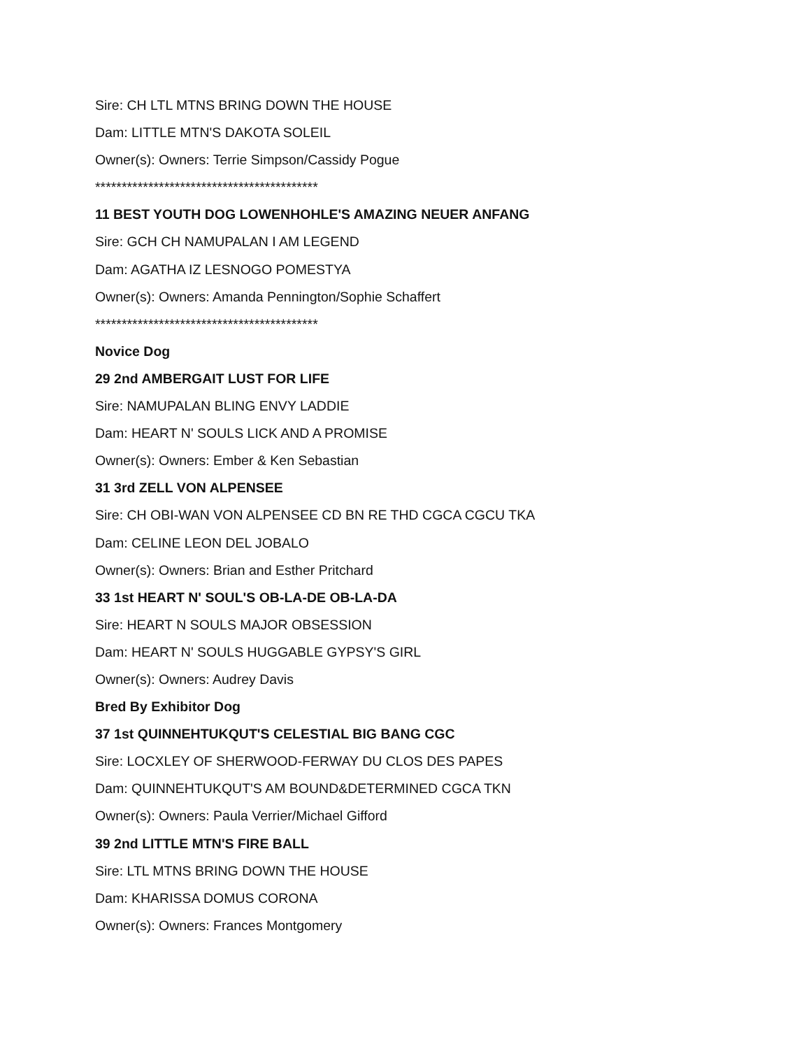Sire: CH LTL MTNS BRING DOWN THE HOUSE
Dam: LITTLE MTN'S DAKOTA SOLEIL
Owner(s): Owners: Terrie Simpson/Cassidy Pogue
******************************************
11 BEST YOUTH DOG LOWENHOHLE'S AMAZING NEUER ANFANG
Sire: GCH CH NAMUPALAN I AM LEGEND
Dam: AGATHA IZ LESNOGO POMESTYA
Owner(s): Owners: Amanda Pennington/Sophie Schaffert
******************************************
Novice Dog
29 2nd AMBERGAIT LUST FOR LIFE
Sire: NAMUPALAN BLING ENVY LADDIE
Dam: HEART N' SOULS LICK AND A PROMISE
Owner(s): Owners: Ember & Ken Sebastian
31 3rd ZELL VON ALPENSEE
Sire: CH OBI-WAN VON ALPENSEE CD BN RE THD CGCA CGCU TKA
Dam: CELINE LEON DEL JOBALO
Owner(s): Owners: Brian and Esther Pritchard
33 1st HEART N' SOUL'S OB-LA-DE OB-LA-DA
Sire: HEART N SOULS MAJOR OBSESSION
Dam: HEART N' SOULS HUGGABLE GYPSY'S GIRL
Owner(s): Owners: Audrey Davis
Bred By Exhibitor Dog
37 1st QUINNEHTUKQUT'S CELESTIAL BIG BANG CGC
Sire: LOCXLEY OF SHERWOOD-FERWAY DU CLOS DES PAPES
Dam: QUINNEHTUKQUT'S AM BOUND&DETERMINED CGCA TKN
Owner(s): Owners: Paula Verrier/Michael Gifford
39 2nd LITTLE MTN'S FIRE BALL
Sire: LTL MTNS BRING DOWN THE HOUSE
Dam: KHARISSA DOMUS CORONA
Owner(s): Owners: Frances Montgomery